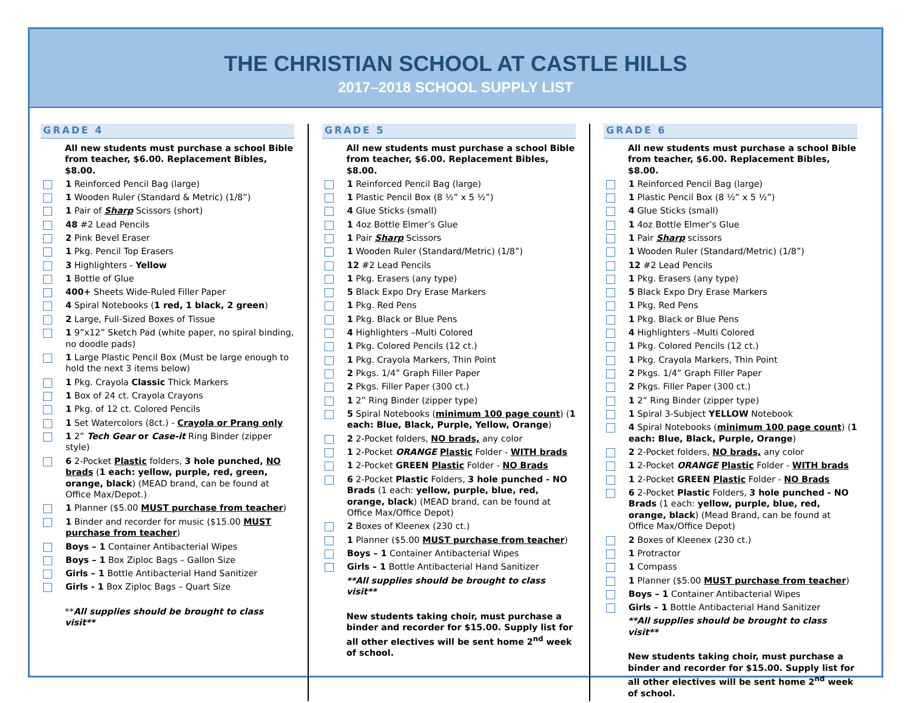THE CHRISTIAN SCHOOL AT CASTLE HILLS
2017–2018 SCHOOL SUPPLY LIST
GRADE 4
All new students must purchase a school Bible from teacher, $6.00. Replacement Bibles, $8.00.
1 Reinforced Pencil Bag (large)
1 Wooden Ruler (Standard & Metric) (1/8”)
1 Pair of Sharp Scissors (short)
48 #2 Lead Pencils
2 Pink Bevel Eraser
1 Pkg. Pencil Top Erasers
3 Highlighters - Yellow
1 Bottle of Glue
400+ Sheets Wide-Ruled Filler Paper
4 Spiral Notebooks (1 red, 1 black, 2 green)
2 Large, Full-Sized Boxes of Tissue
1 9”x12” Sketch Pad (white paper, no spiral binding, no doodle pads)
1 Large Plastic Pencil Box (Must be large enough to hold the next 3 items below)
1 Pkg. Crayola Classic Thick Markers
1 Box of 24 ct. Crayola Crayons
1 Pkg. of 12 ct. Colored Pencils
1 Set Watercolors (8ct.) - Crayola or Prang only
1 2” Tech Gear or Case-it Ring Binder (zipper style)
6 2-Pocket Plastic folders, 3 hole punched, NO brads (1 each: yellow, purple, red, green, orange, black) (MEAD brand, can be found at Office Max/Depot.)
1 Planner ($5.00 MUST purchase from teacher)
1 Binder and recorder for music ($15.00 MUST purchase from teacher)
Boys – 1 Container Antibacterial Wipes
Boys – 1 Box Ziploc Bags – Gallon Size
Girls – 1 Bottle Antibacterial Hand Sanitizer
Girls - 1 Box Ziploc Bags – Quart Size
**All supplies should be brought to class visit**
GRADE 5
All new students must purchase a school Bible from teacher, $6.00. Replacement Bibles, $8.00.
1 Reinforced Pencil Bag (large)
1 Plastic Pencil Box (8 ½” x 5 ½”)
4 Glue Sticks (small)
1 4oz Bottle Elmer’s Glue
1 Pair Sharp Scissors
1 Wooden Ruler (Standard/Metric) (1/8”)
12 #2 Lead Pencils
1 Pkg. Erasers (any type)
5 Black Expo Dry Erase Markers
1 Pkg. Red Pens
1 Pkg. Black or Blue Pens
4 Highlighters –Multi Colored
1 Pkg. Colored Pencils (12 ct.)
1 Pkg. Crayola Markers, Thin Point
2 Pkgs. 1/4” Graph Filler Paper
2 Pkgs. Filler Paper (300 ct.)
1 2” Ring Binder (zipper type)
5 Spiral Notebooks (minimum 100 page count) (1 each: Blue, Black, Purple, Yellow, Orange)
2 2-Pocket folders, NO brads, any color
1 2-Pocket ORANGE Plastic Folder - WITH brads
1 2-Pocket GREEN Plastic Folder - NO Brads
6 2-Pocket Plastic Folders, 3 hole punched - NO Brads (1 each: yellow, purple, blue, red, orange, black) (MEAD brand, can be found at Office Max/Office Depot)
2 Boxes of Kleenex (230 ct.)
1 Planner ($5.00 MUST purchase from teacher)
Boys – 1 Container Antibacterial Wipes
Girls – 1 Bottle Antibacterial Hand Sanitizer
**All supplies should be brought to class visit**
New students taking choir, must purchase a binder and recorder for $15.00. Supply list for all other electives will be sent home 2<sup>nd</sup> week of school.
GRADE 6
All new students must purchase a school Bible from teacher, $6.00. Replacement Bibles, $8.00.
1 Reinforced Pencil Bag (large)
1 Plastic Pencil Box (8 ½” x 5 ½”)
4 Glue Sticks (small)
1 4oz Bottle Elmer’s Glue
1 Pair Sharp scissors
1 Wooden Ruler (Standard/Metric) (1/8”)
12 #2 Lead Pencils
1 Pkg. Erasers (any type)
5 Black Expo Dry Erase Markers
1 Pkg. Red Pens
1 Pkg. Black or Blue Pens
4 Highlighters –Multi Colored
1 Pkg. Colored Pencils (12 ct.)
1 Pkg. Crayola Markers, Thin Point
2 Pkgs. 1/4” Graph Filler Paper
2 Pkgs. Filler Paper (300 ct.)
1 2” Ring Binder (zipper type)
1 Spiral 3-Subject YELLOW Notebook
4 Spiral Notebooks (minimum 100 page count) (1 each: Blue, Black, Purple, Orange)
2 2-Pocket folders, NO brads, any color
1 2-Pocket ORANGE Plastic Folder - WITH brads
1 2-Pocket GREEN Plastic Folder - NO Brads
6 2-Pocket Plastic Folders, 3 hole punched - NO Brads (1 each: yellow, purple, blue, red, orange, black) (Mead Brand, can be found at Office Max/Office Depot)
2 Boxes of Kleenex (230 ct.)
1 Protractor
1 Compass
1 Planner ($5.00 MUST purchase from teacher)
Boys – 1 Container Antibacterial Wipes
Girls – 1 Bottle Antibacterial Hand Sanitizer
**All supplies should be brought to class visit**
New students taking choir, must purchase a binder and recorder for $15.00. Supply list for all other electives will be sent home 2<sup>nd</sup> week of school.